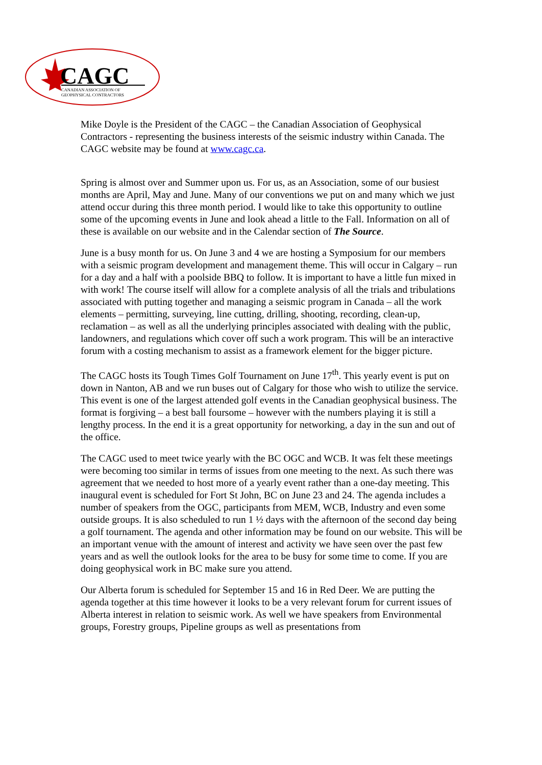CAGC
CANADIAN ASSOCIATION OF
GEOPHYSICAL CONTRACTORS
Mike Doyle is the President of the CAGC – the Canadian Association of Geophysical Contractors - representing the business interests of the seismic industry within Canada. The CAGC website may be found at www.cagc.ca.
Spring is almost over and Summer upon us. For us, as an Association, some of our busiest months are April, May and June. Many of our conventions we put on and many which we just attend occur during this three month period. I would like to take this opportunity to outline some of the upcoming events in June and look ahead a little to the Fall. Information on all of these is available on our website and in the Calendar section of The Source.
June is a busy month for us. On June 3 and 4 we are hosting a Symposium for our members with a seismic program development and management theme. This will occur in Calgary – run for a day and a half with a poolside BBQ to follow. It is important to have a little fun mixed in with work! The course itself will allow for a complete analysis of all the trials and tribulations associated with putting together and managing a seismic program in Canada – all the work elements – permitting, surveying, line cutting, drilling, shooting, recording, clean-up, reclamation – as well as all the underlying principles associated with dealing with the public, landowners, and regulations which cover off such a work program. This will be an interactive forum with a costing mechanism to assist as a framework element for the bigger picture.
The CAGC hosts its Tough Times Golf Tournament on June 17<sup>th</sup>. This yearly event is put on down in Nanton, AB and we run buses out of Calgary for those who wish to utilize the service. This event is one of the largest attended golf events in the Canadian geophysical business. The format is forgiving – a best ball foursome – however with the numbers playing it is still a lengthy process. In the end it is a great opportunity for networking, a day in the sun and out of the office.
The CAGC used to meet twice yearly with the BC OGC and WCB. It was felt these meetings were becoming too similar in terms of issues from one meeting to the next. As such there was agreement that we needed to host more of a yearly event rather than a one-day meeting. This inaugural event is scheduled for Fort St John, BC on June 23 and 24. The agenda includes a number of speakers from the OGC, participants from MEM, WCB, Industry and even some outside groups. It is also scheduled to run 1 ½ days with the afternoon of the second day being a golf tournament. The agenda and other information may be found on our website. This will be an important venue with the amount of interest and activity we have seen over the past few years and as well the outlook looks for the area to be busy for some time to come. If you are doing geophysical work in BC make sure you attend.
Our Alberta forum is scheduled for September 15 and 16 in Red Deer. We are putting the agenda together at this time however it looks to be a very relevant forum for current issues of Alberta interest in relation to seismic work. As well we have speakers from Environmental groups, Forestry groups, Pipeline groups as well as presentations from